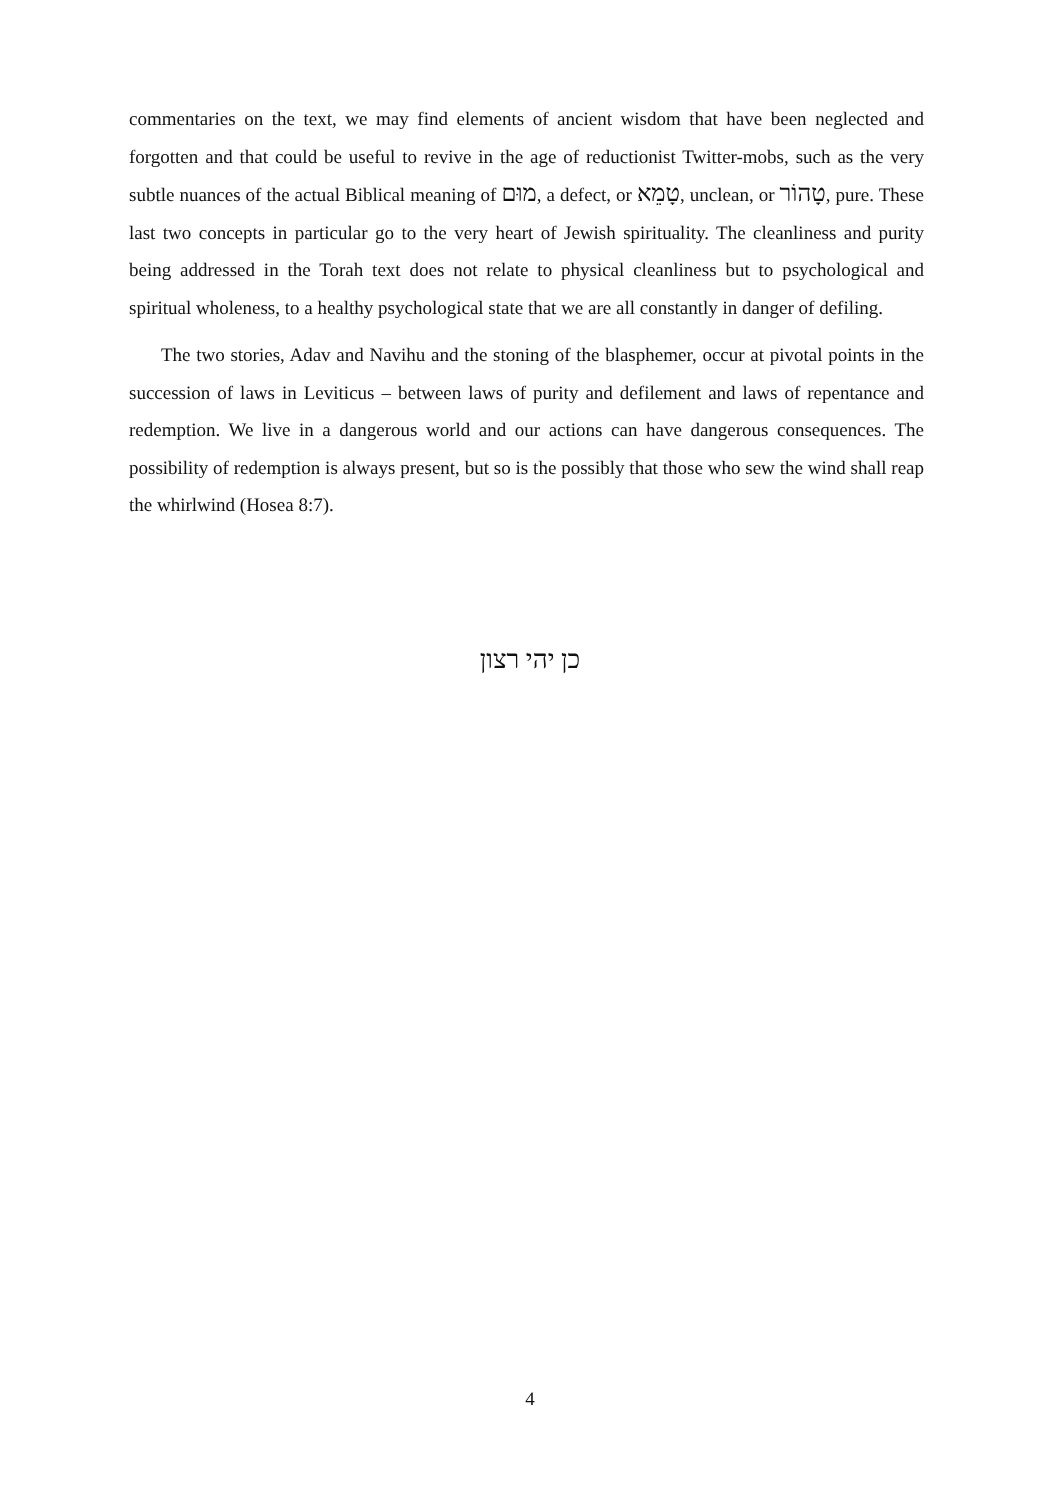commentaries on the text, we may find elements of ancient wisdom that have been neglected and forgotten and that could be useful to revive in the age of reductionist Twitter-mobs, such as the very subtle nuances of the actual Biblical meaning of מוּם, a defect, or טָמֵא, unclean, or טָהוֹר, pure. These last two concepts in particular go to the very heart of Jewish spirituality. The cleanliness and purity being addressed in the Torah text does not relate to physical cleanliness but to psychological and spiritual wholeness, to a healthy psychological state that we are all constantly in danger of defiling.
The two stories, Adav and Navihu and the stoning of the blasphemer, occur at pivotal points in the succession of laws in Leviticus – between laws of purity and defilement and laws of repentance and redemption. We live in a dangerous world and our actions can have dangerous consequences. The possibility of redemption is always present, but so is the possibly that those who sew the wind shall reap the whirlwind (Hosea 8:7).
כן יהי רצון
4